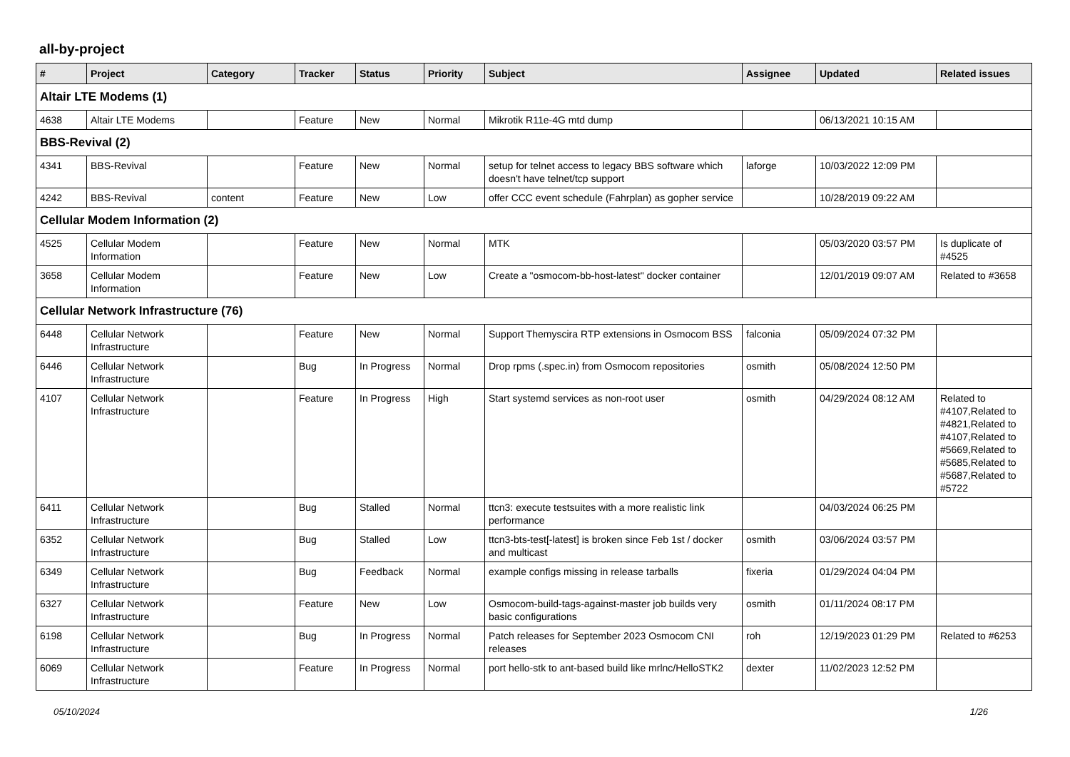all-by-project
| # | Project | Category | Tracker | Status | Priority | Subject | Assignee | Updated | Related issues |
| --- | --- | --- | --- | --- | --- | --- | --- | --- | --- |
| Altair LTE Modems (1) | | | | | | | | | |
| 4638 | Altair LTE Modems | | Feature | New | Normal | Mikrotik R11e-4G mtd dump | | 06/13/2021 10:15 AM | |
| BBS-Revival (2) | | | | | | | | | |
| 4341 | BBS-Revival | | Feature | New | Normal | setup for telnet access to legacy BBS software which doesn't have telnet/tcp support | laforge | 10/03/2022 12:09 PM | |
| 4242 | BBS-Revival | content | Feature | New | Low | offer CCC event schedule (Fahrplan) as gopher service | | 10/28/2019 09:22 AM | |
| Cellular Modem Information (2) | | | | | | | | | |
| 4525 | Cellular Modem Information | | Feature | New | Normal | MTK | | 05/03/2020 03:57 PM | Is duplicate of #4525 |
| 3658 | Cellular Modem Information | | Feature | New | Low | Create a "osmocom-bb-host-latest" docker container | | 12/01/2019 09:07 AM | Related to #3658 |
| Cellular Network Infrastructure (76) | | | | | | | | | |
| 6448 | Cellular Network Infrastructure | | Feature | New | Normal | Support Themyscira RTP extensions in Osmocom BSS | falconia | 05/09/2024 07:32 PM | |
| 6446 | Cellular Network Infrastructure | | Bug | In Progress | Normal | Drop rpms (.spec.in) from Osmocom repositories | osmith | 05/08/2024 12:50 PM | |
| 4107 | Cellular Network Infrastructure | | Feature | In Progress | High | Start systemd services as non-root user | osmith | 04/29/2024 08:12 AM | Related to #4107,Related to #4821,Related to #4107,Related to #5669,Related to #5685,Related to #5687,Related to #5722 |
| 6411 | Cellular Network Infrastructure | | Bug | Stalled | Normal | ttcn3: execute testsuites with a more realistic link performance | | 04/03/2024 06:25 PM | |
| 6352 | Cellular Network Infrastructure | | Bug | Stalled | Low | ttcn3-bts-test[-latest] is broken since Feb 1st / docker and multicast | osmith | 03/06/2024 03:57 PM | |
| 6349 | Cellular Network Infrastructure | | Bug | Feedback | Normal | example configs missing in release tarballs | fixeria | 01/29/2024 04:04 PM | |
| 6327 | Cellular Network Infrastructure | | Feature | New | Low | Osmocom-build-tags-against-master job builds very basic configurations | osmith | 01/11/2024 08:17 PM | |
| 6198 | Cellular Network Infrastructure | | Bug | In Progress | Normal | Patch releases for September 2023 Osmocom CNI releases | roh | 12/19/2023 01:29 PM | Related to #6253 |
| 6069 | Cellular Network Infrastructure | | Feature | In Progress | Normal | port hello-stk to ant-based build like mrlnc/HelloSTK2 | dexter | 11/02/2023 12:52 PM | |
05/10/2024 1/26